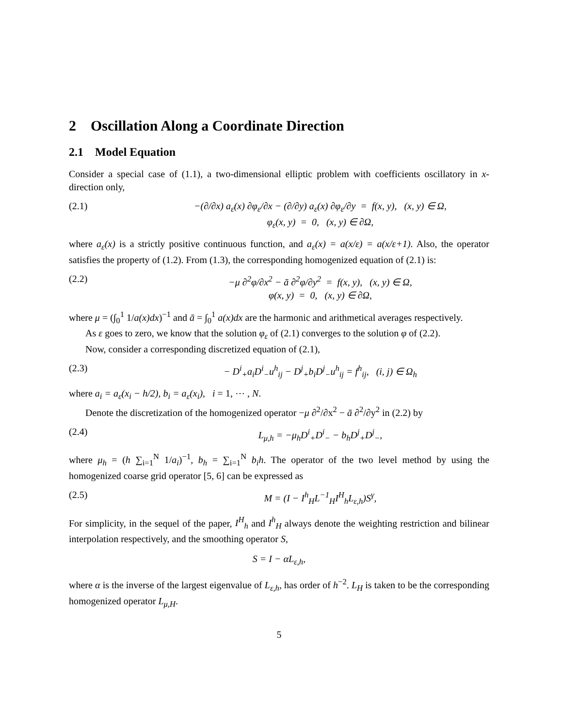2 Oscillation Along a Coordinate Direction
2.1 Model Equation
Consider a special case of (1.1), a two-dimensional elliptic problem with coefficients oscillatory in x-direction only,
(2.1) −(∂/∂x) a<sub>ε</sub>(x) ∂φ<sub>ε</sub>/∂x − (∂/∂y) a<sub>ε</sub>(x) ∂φ<sub>ε</sub>/∂y = f(x, y), (x, y) ∈ Ω,
φ<sub>ε</sub>(x, y) = 0, (x, y) ∈ ∂Ω,
where a<sub>ε</sub>(x) is a strictly positive continuous function, and a<sub>ε</sub>(x) = a(x/ε) = a(x/ε+1). Also, the operator satisfies the property of (1.2). From (1.3), the corresponding homogenized equation of (2.1) is:
(2.2) −μ ∂<sup>2</sup>φ/∂x<sup>2</sup> − ā ∂<sup>2</sup>φ/∂y<sup>2</sup> = f(x, y), (x, y) ∈ Ω,
φ(x, y) = 0, (x, y) ∈ ∂Ω,
where μ = (∫<sub>0</sub><sup>1</sup> 1/a(x)dx)<sup>−1</sup> and ā = ∫<sub>0</sub><sup>1</sup> a(x)dx are the harmonic and arithmetical averages respectively.
As ε goes to zero, we know that the solution φ<sub>ε</sub> of (2.1) converges to the solution φ of (2.2).
Now, consider a corresponding discretized equation of (2.1),
(2.3) − D<sup>i</sup><sub>+</sub>a<sub>i</sub>D<sup>i</sup><sub>−</sub>u<sup>h</sup><sub>ij</sub> − D<sup>j</sup><sub>+</sub>b<sub>i</sub>D<sup>j</sup><sub>−</sub>u<sup>h</sup><sub>ij</sub> = f<sup>h</sup><sub>ij</sub>, (i, j) ∈ Ω<sub>h</sub>
where a<sub>i</sub> = a<sub>ε</sub>(x<sub>i</sub> − h/2), b<sub>i</sub> = a<sub>ε</sub>(x<sub>i</sub>), i = 1, ⋯ , N.
Denote the discretization of the homogenized operator −μ ∂<sup>2</sup>/∂x<sup>2</sup> − ā ∂<sup>2</sup>/∂y<sup>2</sup> in (2.2) by
(2.4) L<sub>μ,h</sub> = −μ<sub>h</sub>D<sup>i</sup><sub>+</sub>D<sup>i</sup><sub>−</sub> − b<sub>h</sub>D<sup>j</sup><sub>+</sub>D<sup>j</sup><sub>−</sub>,
where μ<sub>h</sub> = (h ∑<sub>i=1</sub><sup>N</sup> 1/a<sub>i</sub>)<sup>−1</sup>, b<sub>h</sub> = ∑<sub>i=1</sub><sup>N</sup> b<sub>i</sub>h. The operator of the two level method by using the homogenized coarse grid operator [5, 6] can be expressed as
(2.5) M = (I − I<sup>h</sup><sub>H</sub>L<sup>−1</sup><sub>H</sub>I<sup>H</sup><sub>h</sub>L<sub>ε,h</sub>)S<sup>γ</sup>,
For simplicity, in the sequel of the paper, I<sup>H</sup><sub>h</sub> and I<sup>h</sup><sub>H</sub> always denote the weighting restriction and bilinear interpolation respectively, and the smoothing operator S,
S = I − αL<sub>ε,h</sub>,
where α is the inverse of the largest eigenvalue of L<sub>ε,h</sub>, has order of h<sup>−2</sup>. L<sub>H</sub> is taken to be the corresponding homogenized operator L<sub>μ,H</sub>.
5